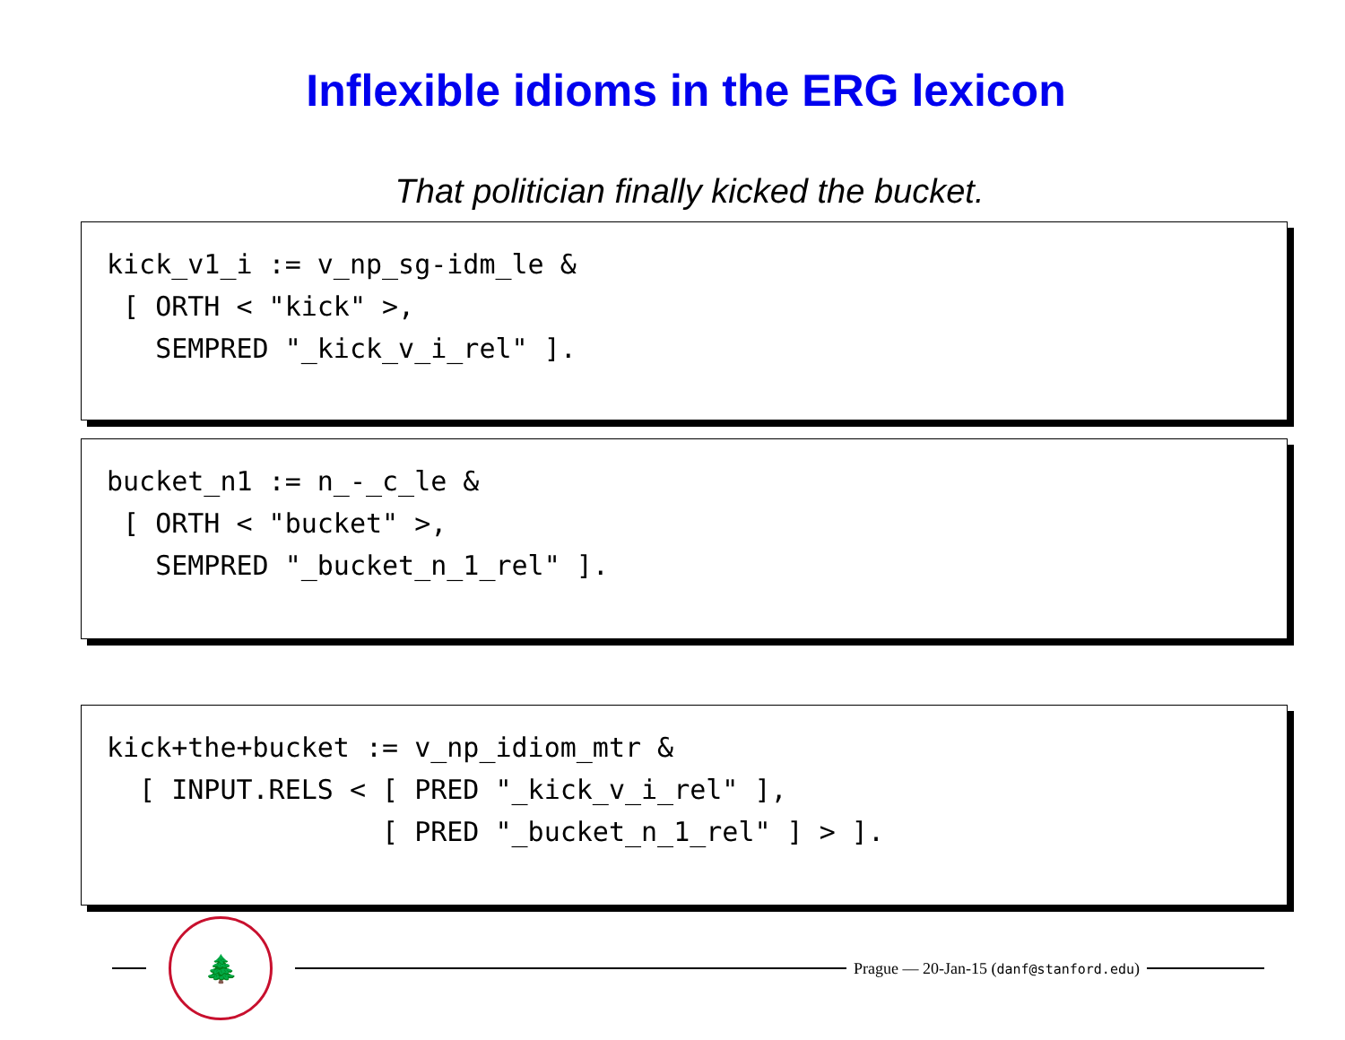Inflexible idioms in the ERG lexicon
That politician finally kicked the bucket.
kick_v1_i := v_np_sg-idm_le & [ ORTH < "kick" >, SEMPRED "_kick_v_i_rel" ].
bucket_n1 := n_-_c_le & [ ORTH < "bucket" >, SEMPRED "_bucket_n_1_rel" ].
kick+the+bucket := v_np_idiom_mtr & [ INPUT.RELS < [ PRED "_kick_v_i_rel" ], [ PRED "_bucket_n_1_rel" ] > ].
🌲
Prague — 20-Jan-15 (danf@stanford.edu)